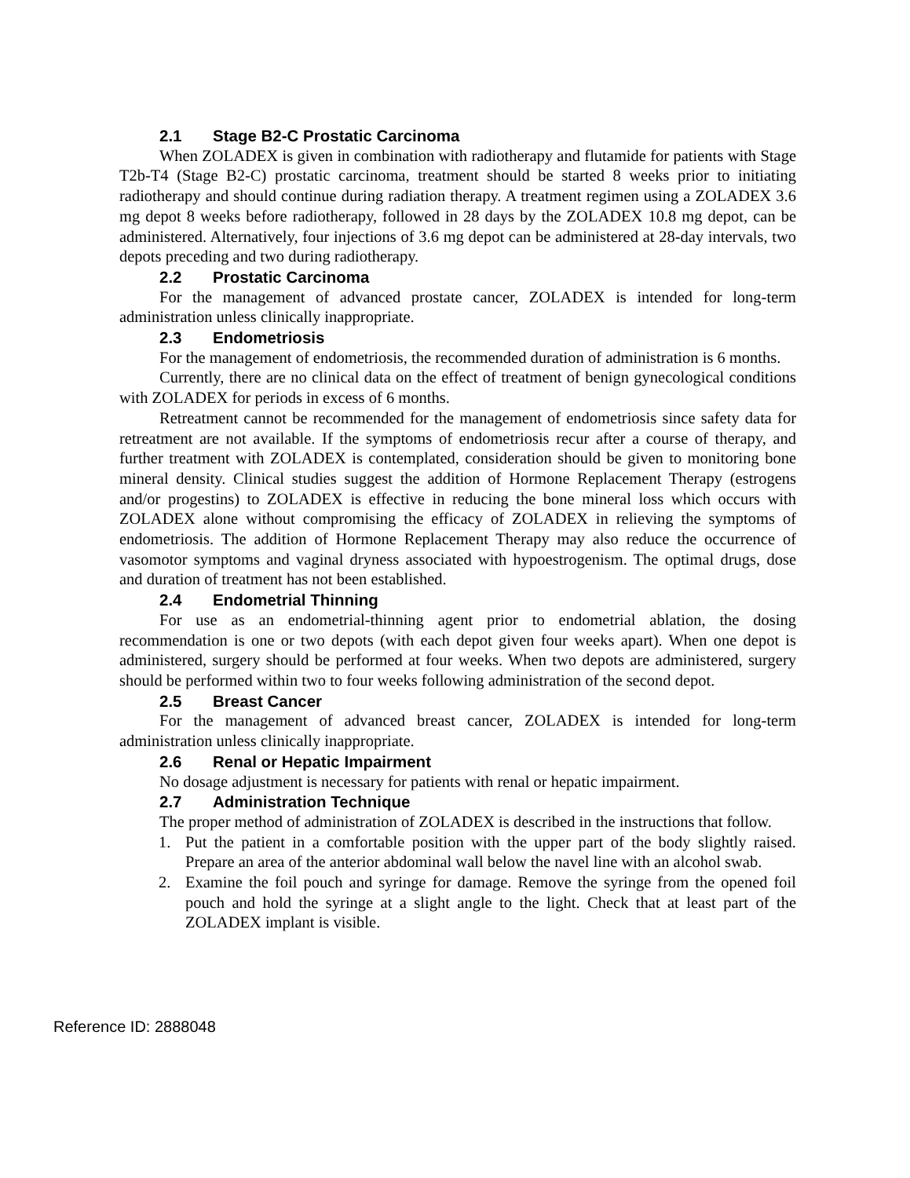2.1 Stage B2-C Prostatic Carcinoma
When ZOLADEX is given in combination with radiotherapy and flutamide for patients with Stage T2b-T4 (Stage B2-C) prostatic carcinoma, treatment should be started 8 weeks prior to initiating radiotherapy and should continue during radiation therapy. A treatment regimen using a ZOLADEX 3.6 mg depot 8 weeks before radiotherapy, followed in 28 days by the ZOLADEX 10.8 mg depot, can be administered. Alternatively, four injections of 3.6 mg depot can be administered at 28-day intervals, two depots preceding and two during radiotherapy.
2.2 Prostatic Carcinoma
For the management of advanced prostate cancer, ZOLADEX is intended for long-term administration unless clinically inappropriate.
2.3 Endometriosis
For the management of endometriosis, the recommended duration of administration is 6 months.
Currently, there are no clinical data on the effect of treatment of benign gynecological conditions with ZOLADEX for periods in excess of 6 months.
Retreatment cannot be recommended for the management of endometriosis since safety data for retreatment are not available. If the symptoms of endometriosis recur after a course of therapy, and further treatment with ZOLADEX is contemplated, consideration should be given to monitoring bone mineral density. Clinical studies suggest the addition of Hormone Replacement Therapy (estrogens and/or progestins) to ZOLADEX is effective in reducing the bone mineral loss which occurs with ZOLADEX alone without compromising the efficacy of ZOLADEX in relieving the symptoms of endometriosis. The addition of Hormone Replacement Therapy may also reduce the occurrence of vasomotor symptoms and vaginal dryness associated with hypoestrogenism. The optimal drugs, dose and duration of treatment has not been established.
2.4 Endometrial Thinning
For use as an endometrial-thinning agent prior to endometrial ablation, the dosing recommendation is one or two depots (with each depot given four weeks apart). When one depot is administered, surgery should be performed at four weeks. When two depots are administered, surgery should be performed within two to four weeks following administration of the second depot.
2.5 Breast Cancer
For the management of advanced breast cancer, ZOLADEX is intended for long-term administration unless clinically inappropriate.
2.6 Renal or Hepatic Impairment
No dosage adjustment is necessary for patients with renal or hepatic impairment.
2.7 Administration Technique
The proper method of administration of ZOLADEX is described in the instructions that follow.
1. Put the patient in a comfortable position with the upper part of the body slightly raised. Prepare an area of the anterior abdominal wall below the navel line with an alcohol swab.
2. Examine the foil pouch and syringe for damage. Remove the syringe from the opened foil pouch and hold the syringe at a slight angle to the light. Check that at least part of the ZOLADEX implant is visible.
Reference ID: 2888048